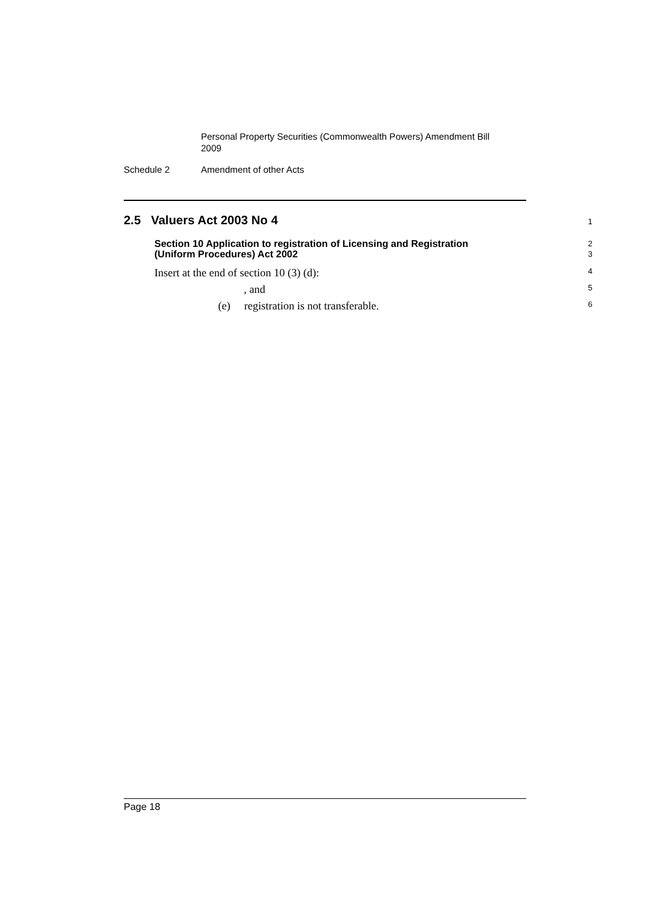Personal Property Securities (Commonwealth Powers) Amendment Bill 2009
Schedule 2 Amendment of other Acts
2.5 Valuers Act 2003 No 4
1
Section 10 Application to registration of Licensing and Registration
(Uniform Procedures) Act 2002
2
3
Insert at the end of section 10 (3) (d):
4
, and
5
(e) registration is not transferable.
6
Page 18